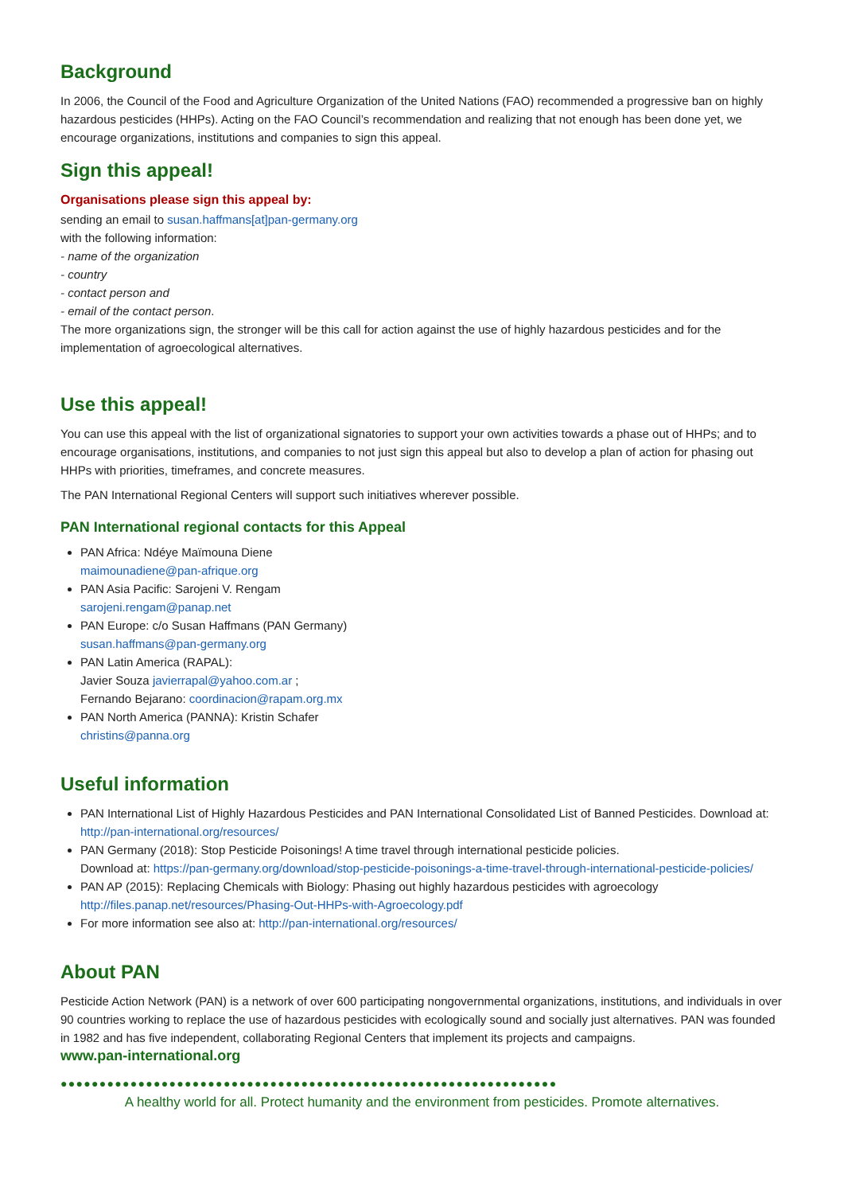Background
In 2006, the Council of the Food and Agriculture Organization of the United Nations (FAO) recommended a progressive ban on highly hazardous pesticides (HHPs). Acting on the FAO Council’s recommendation and realizing that not enough has been done yet, we encourage organizations, institutions and companies to sign this appeal.
Sign this appeal!
Organisations please sign this appeal by:
sending an email to susan.haffmans[at]pan-germany.org
with the following information:
- name of the organization
- country
- contact person and
- email of the contact person.
The more organizations sign, the stronger will be this call for action against the use of highly hazardous pesticides and for the implementation of agroecological alternatives.
Use this appeal!
You can use this appeal with the list of organizational signatories to support your own activities towards a phase out of HHPs; and to encourage organisations, institutions, and companies to not just sign this appeal but also to develop a plan of action for phasing out HHPs with priorities, timeframes, and concrete measures.
The PAN International Regional Centers will support such initiatives wherever possible.
PAN International regional contacts for this Appeal
PAN Africa: Ndéye Maïmouna Diene
maimounadiene@pan-afrique.org
PAN Asia Pacific: Sarojeni V. Rengam
sarojeni.rengam@panap.net
PAN Europe: c/o Susan Haffmans (PAN Germany)
susan.haffmans@pan-germany.org
PAN Latin America (RAPAL):
Javier Souza javierrapal@yahoo.com.ar ;
Fernando Bejarano: coordinacion@rapam.org.mx
PAN North America (PANNA): Kristin Schafer
christins@panna.org
Useful information
PAN International List of Highly Hazardous Pesticides and PAN International Consolidated List of Banned Pesticides. Download at: http://pan-international.org/resources/
PAN Germany (2018): Stop Pesticide Poisonings! A time travel through international pesticide policies.
Download at: https://pan-germany.org/download/stop-pesticide-poisonings-a-time-travel-through-international-pesticide-policies/
PAN AP (2015): Replacing Chemicals with Biology: Phasing out highly hazardous pesticides with agroecology
http://files.panap.net/resources/Phasing-Out-HHPs-with-Agroecology.pdf
For more information see also at: http://pan-international.org/resources/
About PAN
Pesticide Action Network (PAN) is a network of over 600 participating nongovernmental organizations, institutions, and individuals in over 90 countries working to replace the use of hazardous pesticides with ecologically sound and socially just alternatives. PAN was founded in 1982 and has five independent, collaborating Regional Centers that implement its projects and campaigns.
www.pan-international.org
●●●●●●●●●●●●●●●●●●●●●●●●●●●●●●●●●●●●●●●●●●●●●●●●●●●●●●●●●●●●●●●●
A healthy world for all. Protect humanity and the environment from pesticides. Promote alternatives.